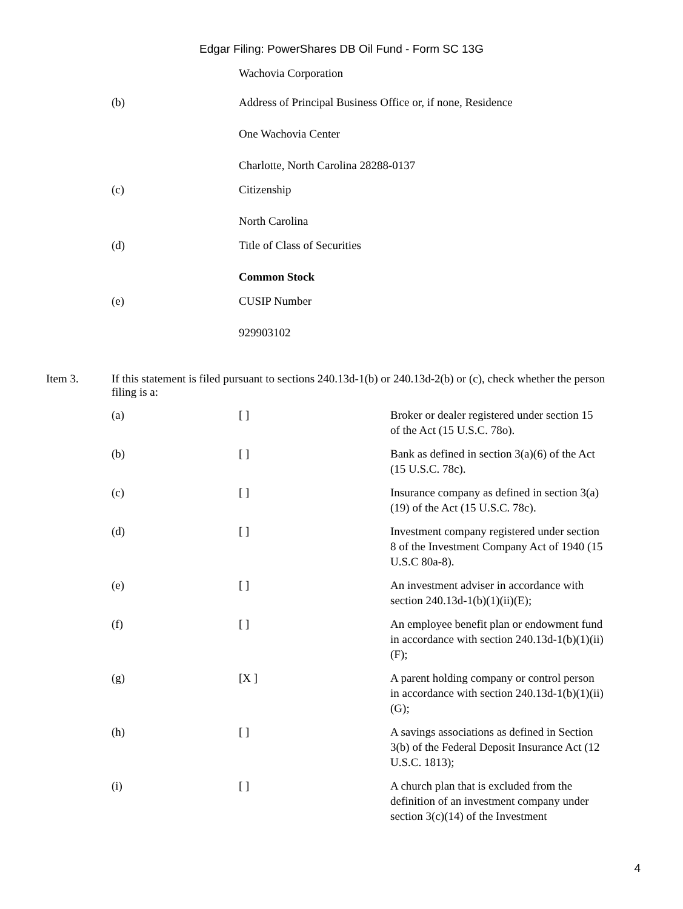Edgar Filing: PowerShares DB Oil Fund - Form SC 13G
Wachovia Corporation
(b) Address of Principal Business Office or, if none, Residence
One Wachovia Center
Charlotte, North Carolina 28288-0137
(c) Citizenship
North Carolina
(d) Title of Class of Securities
Common Stock
(e) CUSIP Number
929903102
Item 3. If this statement is filed pursuant to sections 240.13d-1(b) or 240.13d-2(b) or (c), check whether the person filing is a:
(a) [ ] Broker or dealer registered under section 15 of the Act (15 U.S.C. 78o).
(b) [ ] Bank as defined in section 3(a)(6) of the Act (15 U.S.C. 78c).
(c) [ ] Insurance company as defined in section 3(a)(19) of the Act (15 U.S.C. 78c).
(d) [ ] Investment company registered under section 8 of the Investment Company Act of 1940 (15 U.S.C 80a-8).
(e) [ ] An investment adviser in accordance with section 240.13d-1(b)(1)(ii)(E);
(f) [ ] An employee benefit plan or endowment fund in accordance with section 240.13d-1(b)(1)(ii)(F);
(g) [X ] A parent holding company or control person in accordance with section 240.13d-1(b)(1)(ii)(G);
(h) [ ] A savings associations as defined in Section 3(b) of the Federal Deposit Insurance Act (12 U.S.C. 1813);
(i) [ ] A church plan that is excluded from the definition of an investment company under section 3(c)(14) of the Investment
4